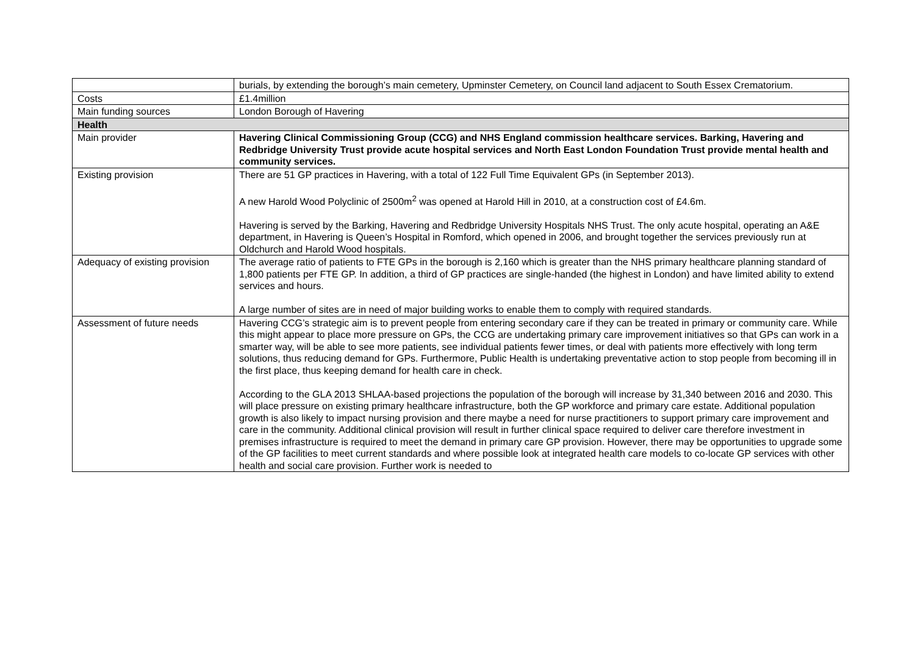| | burials, by extending the borough’s main cemetery, Upminster Cemetery, on Council land adjacent to South Essex Crematorium. |
| Costs | £1.4million |
| Main funding sources | London Borough of Havering |
| Health | |
| Main provider | Havering Clinical Commissioning Group (CCG) and NHS England commission healthcare services. Barking, Havering and Redbridge University Trust provide acute hospital services and North East London Foundation Trust provide mental health and community services. |
| Existing provision | There are 51 GP practices in Havering, with a total of 122 Full Time Equivalent GPs (in September 2013). A new Harold Wood Polyclinic of 2500m<sup>2</sup> was opened at Harold Hill in 2010, at a construction cost of £4.6m. Havering is served by the Barking, Havering and Redbridge University Hospitals NHS Trust. The only acute hospital, operating an A&E department, in Havering is Queen’s Hospital in Romford, which opened in 2006, and brought together the services previously run at Oldchurch and Harold Wood hospitals. |
| Adequacy of existing provision | The average ratio of patients to FTE GPs in the borough is 2,160 which is greater than the NHS primary healthcare planning standard of 1,800 patients per FTE GP. In addition, a third of GP practices are single-handed (the highest in London) and have limited ability to extend services and hours. A large number of sites are in need of major building works to enable them to comply with required standards. |
| Assessment of future needs | Havering CCG’s strategic aim is to prevent people from entering secondary care if they can be treated in primary or community care. While this might appear to place more pressure on GPs, the CCG are undertaking primary care improvement initiatives so that GPs can work in a smarter way, will be able to see more patients, see individual patients fewer times, or deal with patients more effectively with long term solutions, thus reducing demand for GPs. Furthermore, Public Health is undertaking preventative action to stop people from becoming ill in the first place, thus keeping demand for health care in check. According to the GLA 2013 SHLAA-based projections the population of the borough will increase by 31,340 between 2016 and 2030. This will place pressure on existing primary healthcare infrastructure, both the GP workforce and primary care estate. Additional population growth is also likely to impact nursing provision and there maybe a need for nurse practitioners to support primary care improvement and care in the community. Additional clinical provision will result in further clinical space required to deliver care therefore investment in premises infrastructure is required to meet the demand in primary care GP provision. However, there may be opportunities to upgrade some of the GP facilities to meet current standards and where possible look at integrated health care models to co-locate GP services with other health and social care provision. Further work is needed to |